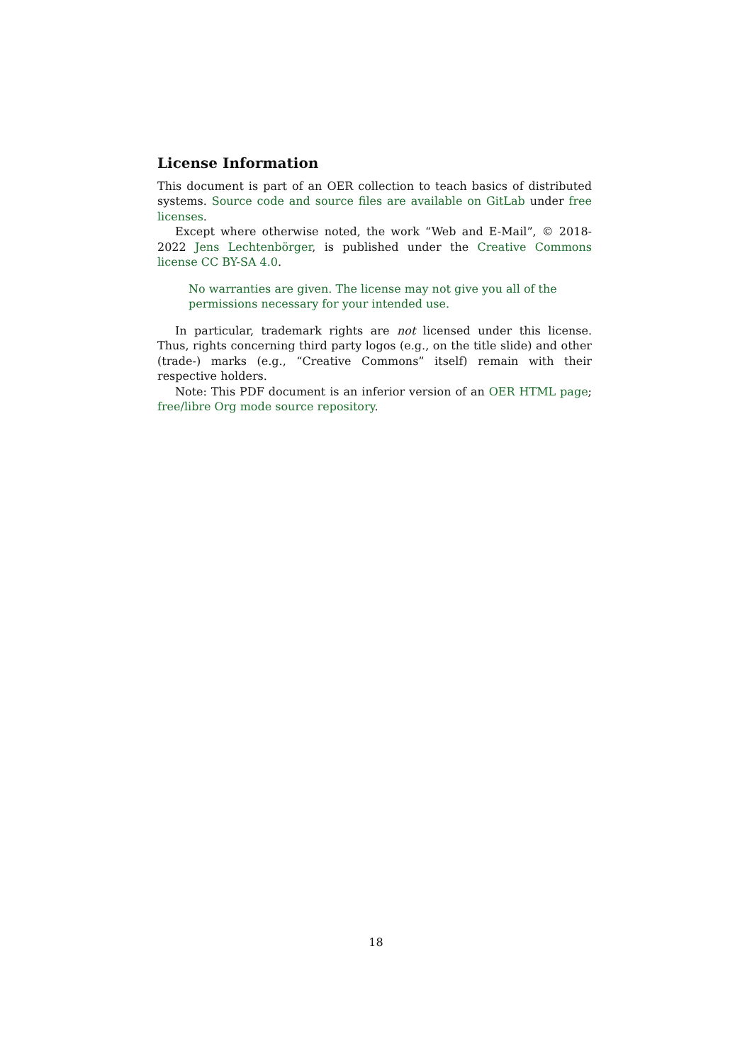License Information
This document is part of an OER collection to teach basics of distributed systems. Source code and source files are available on GitLab under free licenses.
Except where otherwise noted, the work “Web and E-Mail”, © 2018-2022 Jens Lechtenbörger, is published under the Creative Commons license CC BY-SA 4.0.
No warranties are given. The license may not give you all of the permissions necessary for your intended use.
In particular, trademark rights are not licensed under this license. Thus, rights concerning third party logos (e.g., on the title slide) and other (trade-) marks (e.g., “Creative Commons” itself) remain with their respective holders.
Note: This PDF document is an inferior version of an OER HTML page; free/libre Org mode source repository.
18